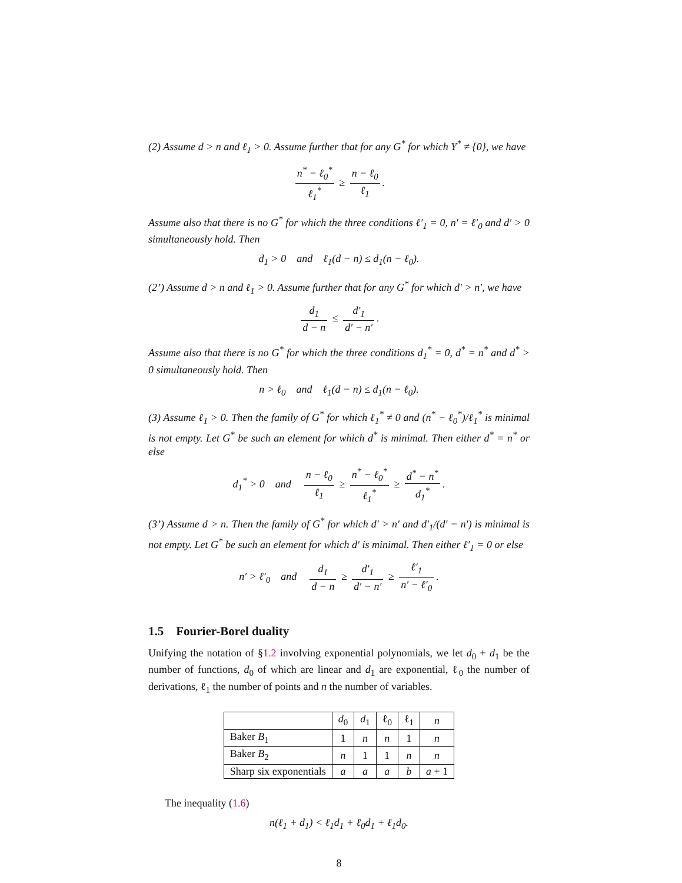(2) Assume d > n and ℓ<sub>1</sub> > 0. Assume further that for any G<sup>*</sup> for which Y<sup>*</sup> ≠ {0}, we have
n<sup>*</sup> − ℓ<sub>0</sub><sup>*</sup> ℓ<sub>1</sub><sup>*</sup> ≥ n − ℓ<sub>0</sub> ℓ<sub>1</sub>.
Assume also that there is no G<sup>*</sup> for which the three conditions ℓ′<sub>1</sub> = 0, n′ = ℓ′<sub>0</sub> and d′ > 0 simultaneously hold. Then
d<sub>1</sub> > 0 and ℓ<sub>1</sub>(d − n) ≤ d<sub>1</sub>(n − ℓ<sub>0</sub>).
(2’) Assume d > n and ℓ<sub>1</sub> > 0. Assume further that for any G<sup>*</sup> for which d′ > n′, we have
d<sub>1</sub> d − n ≤ d′<sub>1</sub> d′ − n′.
Assume also that there is no G<sup>*</sup> for which the three conditions d<sub>1</sub><sup>*</sup> = 0, d<sup>*</sup> = n<sup>*</sup> and d<sup>*</sup> > 0 simultaneously hold. Then
n > ℓ<sub>0</sub> and ℓ<sub>1</sub>(d − n) ≤ d<sub>1</sub>(n − ℓ<sub>0</sub>).
(3) Assume ℓ<sub>1</sub> > 0. Then the family of G<sup>*</sup> for which ℓ<sub>1</sub><sup>*</sup> ≠ 0 and (n<sup>*</sup> − ℓ<sub>0</sub><sup>*</sup>)/ℓ<sub>1</sub><sup>*</sup> is minimal is not empty. Let G<sup>*</sup> be such an element for which d<sup>*</sup> is minimal. Then either d<sup>*</sup> = n<sup>*</sup> or else
d<sub>1</sub><sup>*</sup> > 0 and n − ℓ<sub>0</sub> ℓ<sub>1</sub> ≥ n<sup>*</sup> − ℓ<sub>0</sub><sup>*</sup> ℓ<sub>1</sub><sup>*</sup> ≥ d<sup>*</sup> − n<sup>*</sup> d<sub>1</sub><sup>*</sup>.
(3’) Assume d > n. Then the family of G<sup>*</sup> for which d′ > n′ and d′<sub>1</sub>/(d′ − n′) is minimal is not empty. Let G<sup>*</sup> be such an element for which d′ is minimal. Then either ℓ′<sub>1</sub> = 0 or else
n′ > ℓ′<sub>0</sub> and d<sub>1</sub> d − n ≥ d′<sub>1</sub> d′ − n′ ≥ ℓ′<sub>1</sub> n′ − ℓ′<sub>0</sub>.
1.5 Fourier-Borel duality
Unifying the notation of §1.2 involving exponential polynomials, we let d<sub>0</sub> + d<sub>1</sub> be the number of functions, d<sub>0</sub> of which are linear and d<sub>1</sub> are exponential, ℓ<sub>0</sub> the number of derivations, ℓ<sub>1</sub> the number of points and n the number of variables.
| | d<sub>0</sub> | d<sub>1</sub> | ℓ<sub>0</sub> | ℓ<sub>1</sub> | n |
| Baker B<sub>1</sub> | 1 | n | n | 1 | n |
| Baker B<sub>2</sub> | n | 1 | 1 | n | n |
| Sharp six exponentials | a | a | a | b | a + 1 |
The inequality (1.6)
n(ℓ<sub>1</sub> + d<sub>1</sub>) < ℓ<sub>1</sub>d<sub>1</sub> + ℓ<sub>0</sub>d<sub>1</sub> + ℓ<sub>1</sub>d<sub>0</sub>.
8